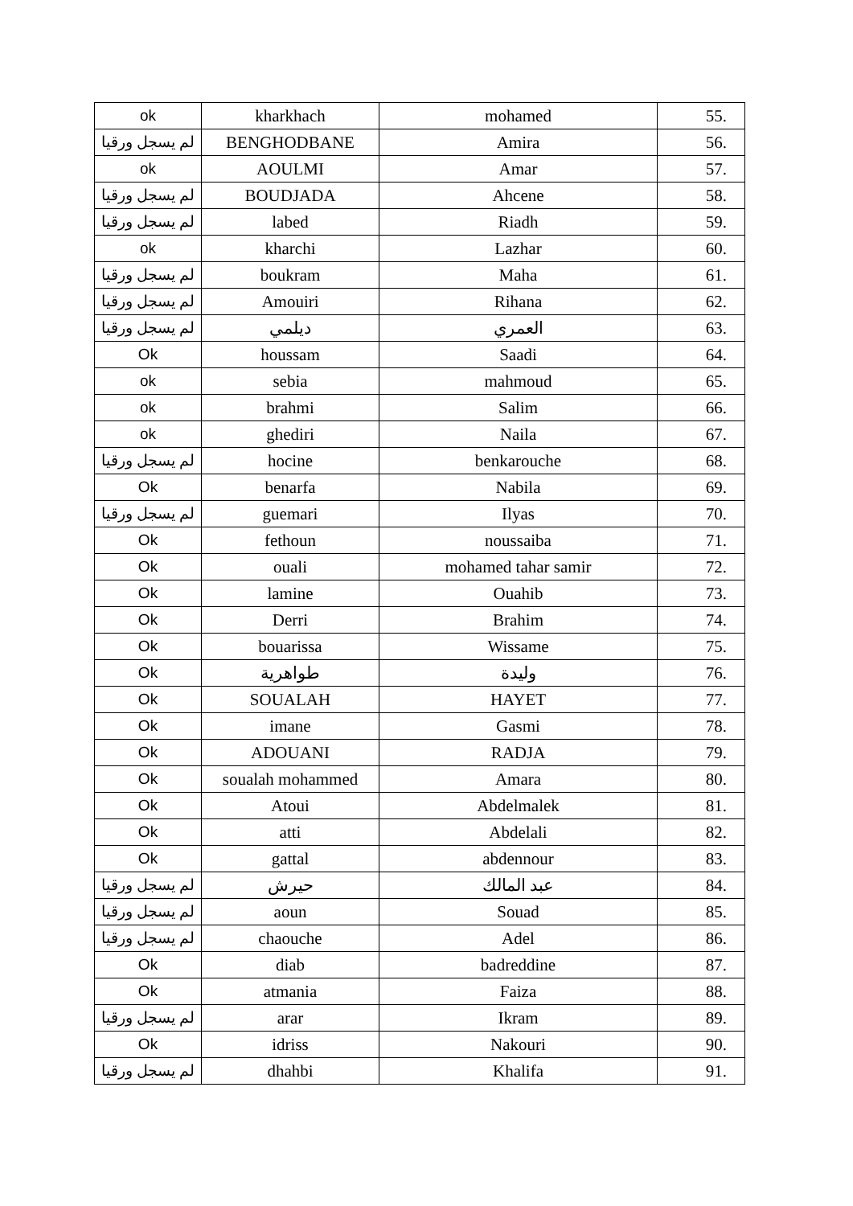| ok | kharkhach | mohamed | 55. |
| لم يسجل ورقيا | BENGHODBANE | Amira | 56. |
| ok | AOULMI | Amar | 57. |
| لم يسجل ورقيا | BOUDJADA | Ahcene | 58. |
| لم يسجل ورقيا | labed | Riadh | 59. |
| ok | kharchi | Lazhar | 60. |
| لم يسجل ورقيا | boukram | Maha | 61. |
| لم يسجل ورقيا | Amouiri | Rihana | 62. |
| لم يسجل ورقيا | ديلمي | العمري | 63. |
| Ok | houssam | Saadi | 64. |
| ok | sebia | mahmoud | 65. |
| ok | brahmi | Salim | 66. |
| ok | ghediri | Naila | 67. |
| لم يسجل ورقيا | hocine | benkarouche | 68. |
| Ok | benarfa | Nabila | 69. |
| لم يسجل ورقيا | guemari | Ilyas | 70. |
| Ok | fethoun | noussaiba | 71. |
| Ok | ouali | mohamed tahar samir | 72. |
| Ok | lamine | Ouahib | 73. |
| Ok | Derri | Brahim | 74. |
| Ok | bouarissa | Wissame | 75. |
| Ok | طواهرية | وليدة | 76. |
| Ok | SOUALAH | HAYET | 77. |
| Ok | imane | Gasmi | 78. |
| Ok | ADOUANI | RADJA | 79. |
| Ok | soualah mohammed | Amara | 80. |
| Ok | Atoui | Abdelmalek | 81. |
| Ok | atti | Abdelali | 82. |
| Ok | gattal | abdennour | 83. |
| لم يسجل ورقيا | حيرش | عبد المالك | 84. |
| لم يسجل ورقيا | aoun | Souad | 85. |
| لم يسجل ورقيا | chaouche | Adel | 86. |
| Ok | diab | badreddine | 87. |
| Ok | atmania | Faiza | 88. |
| لم يسجل ورقيا | arar | Ikram | 89. |
| Ok | idriss | Nakouri | 90. |
| لم يسجل ورقيا | dhahbi | Khalifa | 91. |